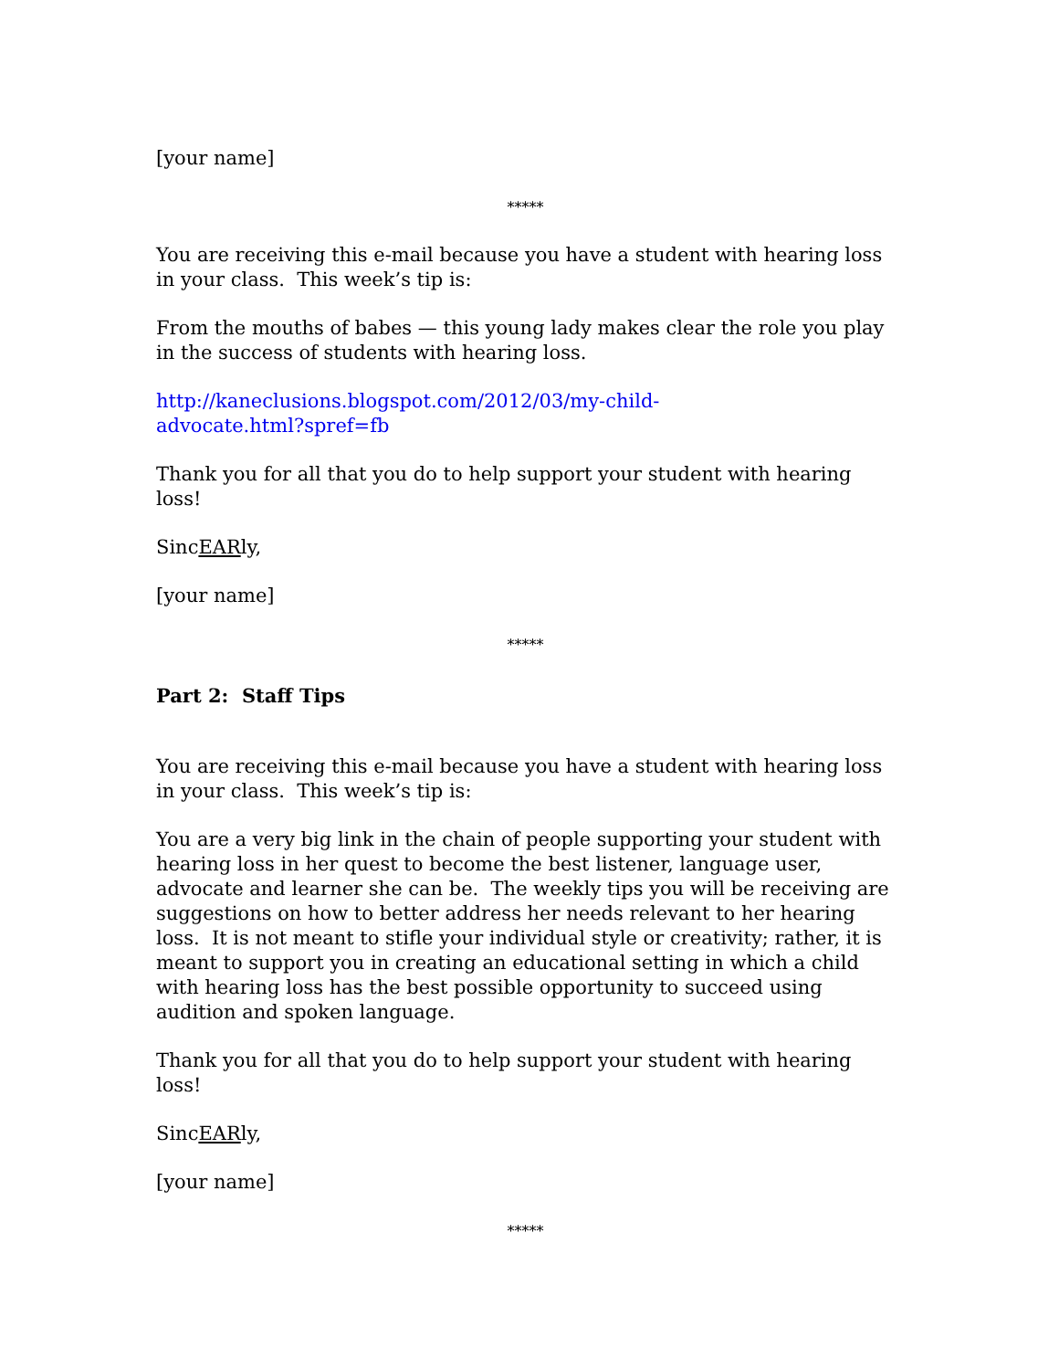[your name]
*****
You are receiving this e-mail because you have a student with hearing loss in your class. This week’s tip is:
From the mouths of babes — this young lady makes clear the role you play in the success of students with hearing loss.
http://kaneclusions.blogspot.com/2012/03/my-child-
advocate.html?spref=fb
Thank you for all that you do to help support your student with hearing loss!
SincEARly,
[your name]
*****
Part 2: Staff Tips
You are receiving this e-mail because you have a student with hearing loss in your class. This week’s tip is:
You are a very big link in the chain of people supporting your student with hearing loss in her quest to become the best listener, language user, advocate and learner she can be. The weekly tips you will be receiving are suggestions on how to better address her needs relevant to her hearing loss. It is not meant to stifle your individual style or creativity; rather, it is meant to support you in creating an educational setting in which a child with hearing loss has the best possible opportunity to succeed using audition and spoken language.
Thank you for all that you do to help support your student with hearing loss!
SincEARly,
[your name]
*****